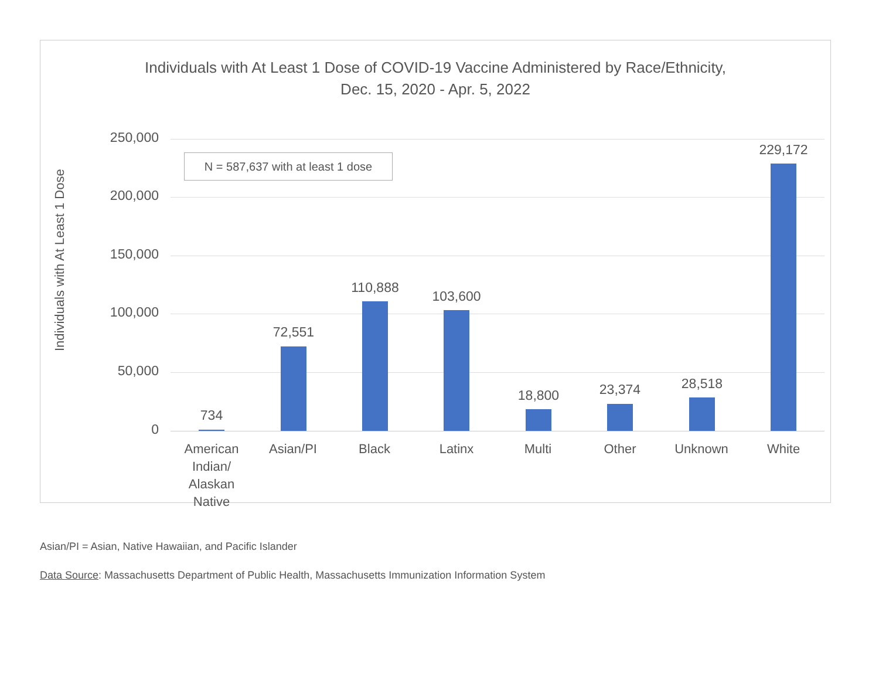Individuals with At Least 1 Dose of COVID-19 Vaccine Administered by Race/Ethnicity,
Dec. 15, 2020 - Apr. 5, 2022
Individuals with At Least 1 Dose
N = 587,637 with at least 1 dose
250,000
200,000
150,000
100,000
50,000
0
734
72,551
110,888
103,600
18,800 23,374 28,518
229,172
American Indian/
Alaskan Native
Asian/PI Black Latinx Multi Other Unknown White
Asian/PI = Asian, Native Hawaiian, and Pacific Islander
Data Source: Massachusetts Department of Public Health, Massachusetts Immunization Information System